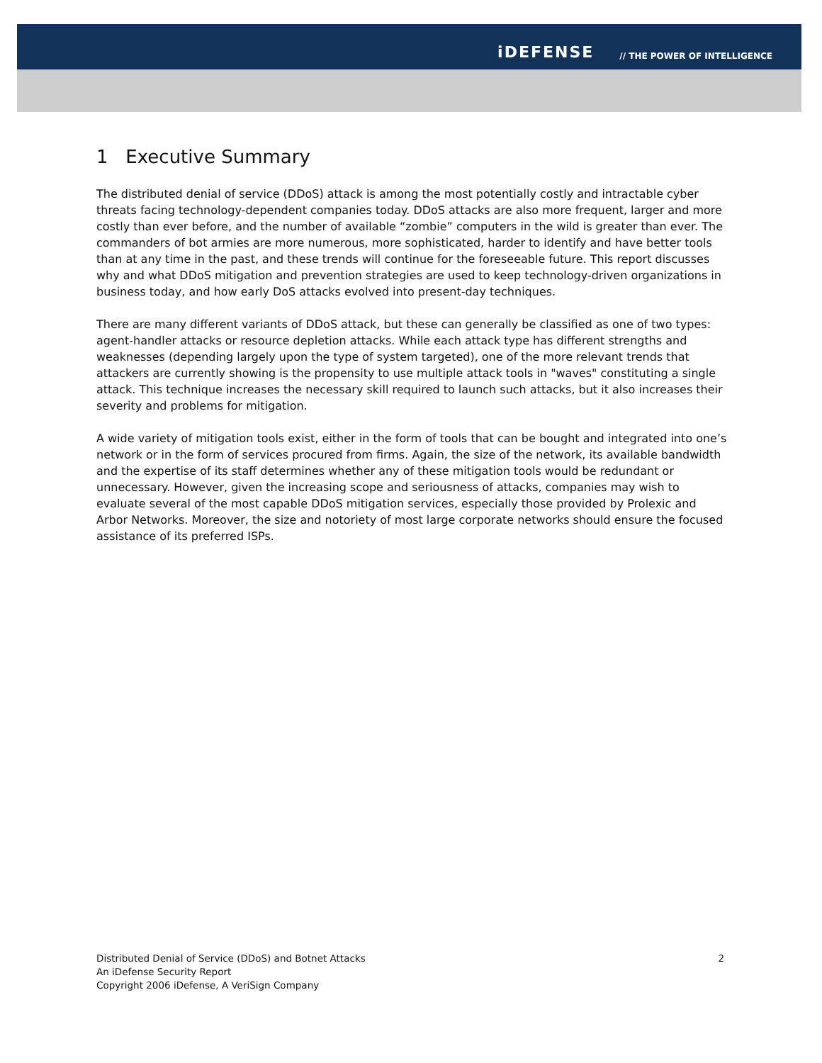iDEFENSE // THE POWER OF INTELLIGENCE
1 Executive Summary
The distributed denial of service (DDoS) attack is among the most potentially costly and intractable cyber threats facing technology-dependent companies today. DDoS attacks are also more frequent, larger and more costly than ever before, and the number of available “zombie” computers in the wild is greater than ever. The commanders of bot armies are more numerous, more sophisticated, harder to identify and have better tools than at any time in the past, and these trends will continue for the foreseeable future. This report discusses why and what DDoS mitigation and prevention strategies are used to keep technology-driven organizations in business today, and how early DoS attacks evolved into present-day techniques.
There are many different variants of DDoS attack, but these can generally be classified as one of two types: agent-handler attacks or resource depletion attacks. While each attack type has different strengths and weaknesses (depending largely upon the type of system targeted), one of the more relevant trends that attackers are currently showing is the propensity to use multiple attack tools in "waves" constituting a single attack. This technique increases the necessary skill required to launch such attacks, but it also increases their severity and problems for mitigation.
A wide variety of mitigation tools exist, either in the form of tools that can be bought and integrated into one’s network or in the form of services procured from firms. Again, the size of the network, its available bandwidth and the expertise of its staff determines whether any of these mitigation tools would be redundant or unnecessary. However, given the increasing scope and seriousness of attacks, companies may wish to evaluate several of the most capable DDoS mitigation services, especially those provided by Prolexic and Arbor Networks. Moreover, the size and notoriety of most large corporate networks should ensure the focused assistance of its preferred ISPs.
Distributed Denial of Service (DDoS) and Botnet Attacks
An iDefense Security Report
Copyright 2006 iDefense, A VeriSign Company
2